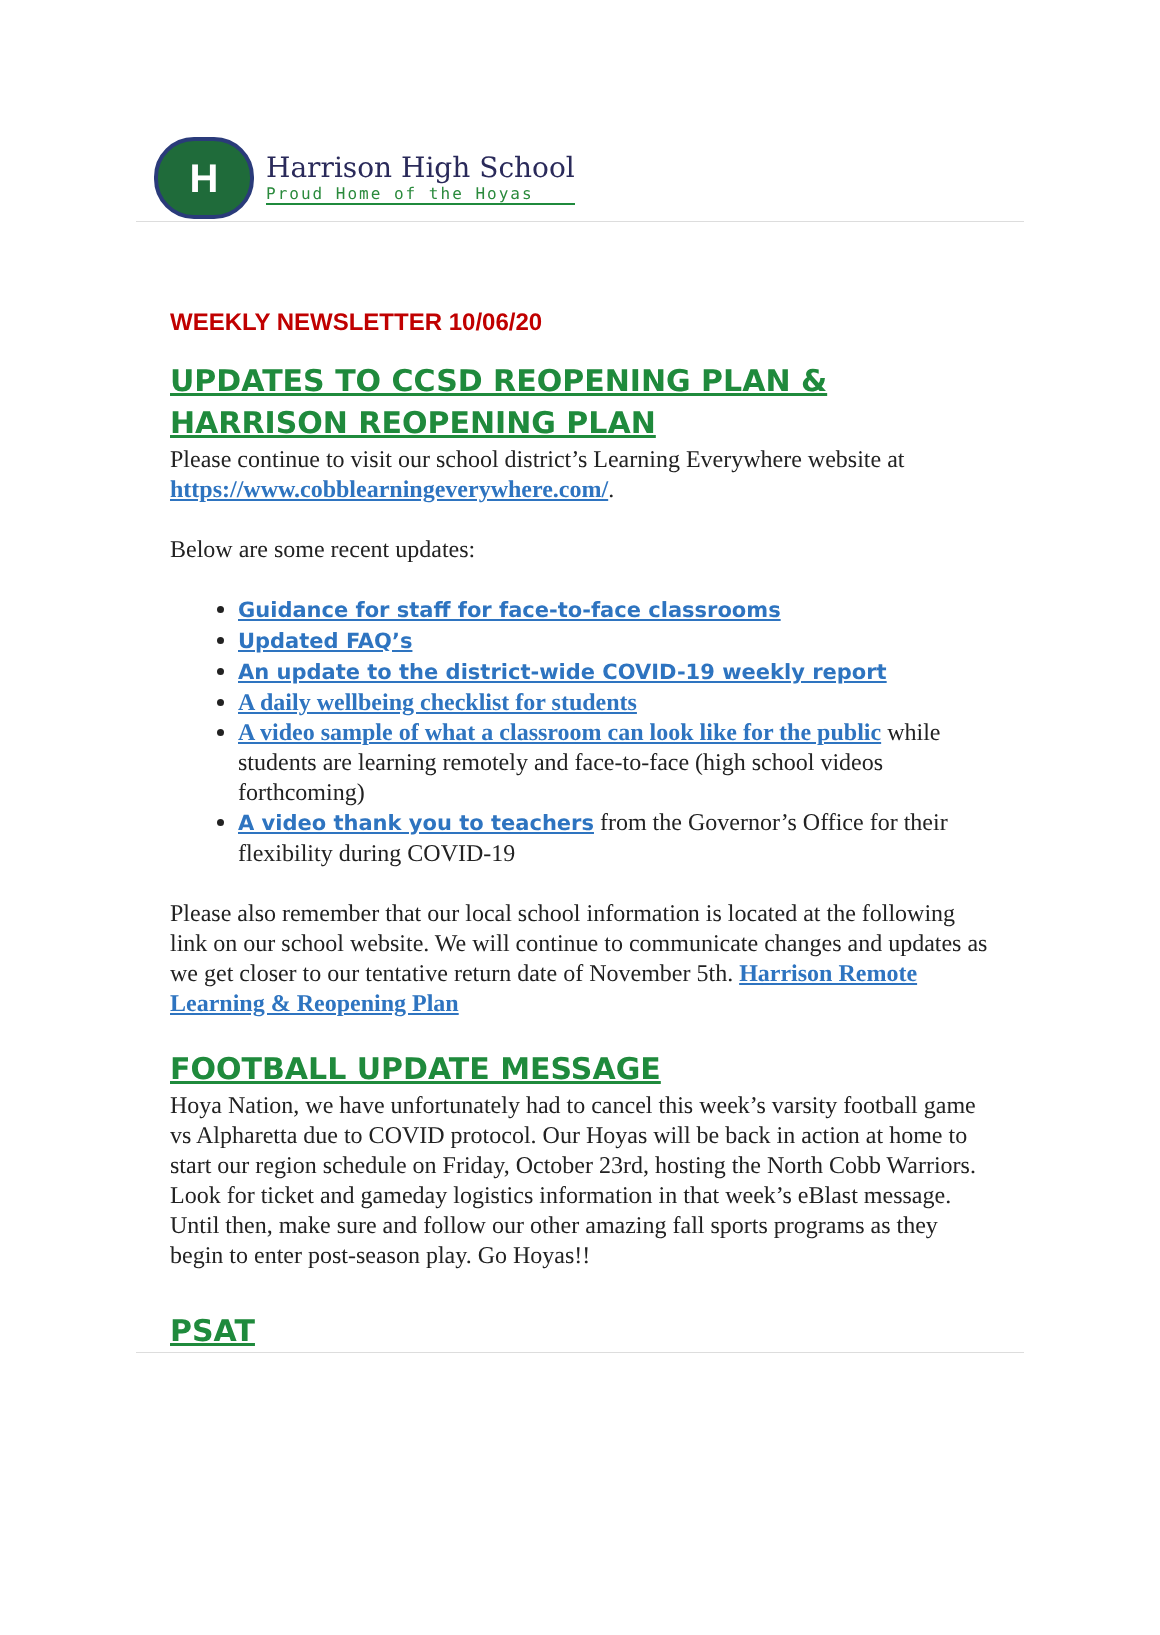H
Harrison High School
Proud Home of the Hoyas
WEEKLY NEWSLETTER 10/06/20
UPDATES TO CCSD REOPENING PLAN & HARRISON REOPENING PLAN
Please continue to visit our school district’s Learning Everywhere website at https://www.cobblearningeverywhere.com/.
Below are some recent updates:
Guidance for staff for face-to-face classrooms
Updated FAQ’s
An update to the district-wide COVID-19 weekly report
A daily wellbeing checklist for students
A video sample of what a classroom can look like for the public while students are learning remotely and face-to-face (high school videos forthcoming)
A video thank you to teachers from the Governor’s Office for their flexibility during COVID-19
Please also remember that our local school information is located at the following link on our school website. We will continue to communicate changes and updates as we get closer to our tentative return date of November 5th. Harrison Remote Learning & Reopening Plan
FOOTBALL UPDATE MESSAGE
Hoya Nation, we have unfortunately had to cancel this week’s varsity football game vs Alpharetta due to COVID protocol. Our Hoyas will be back in action at home to start our region schedule on Friday, October 23rd, hosting the North Cobb Warriors. Look for ticket and gameday logistics information in that week’s eBlast message. Until then, make sure and follow our other amazing fall sports programs as they begin to enter post-season play. Go Hoyas!!
PSAT